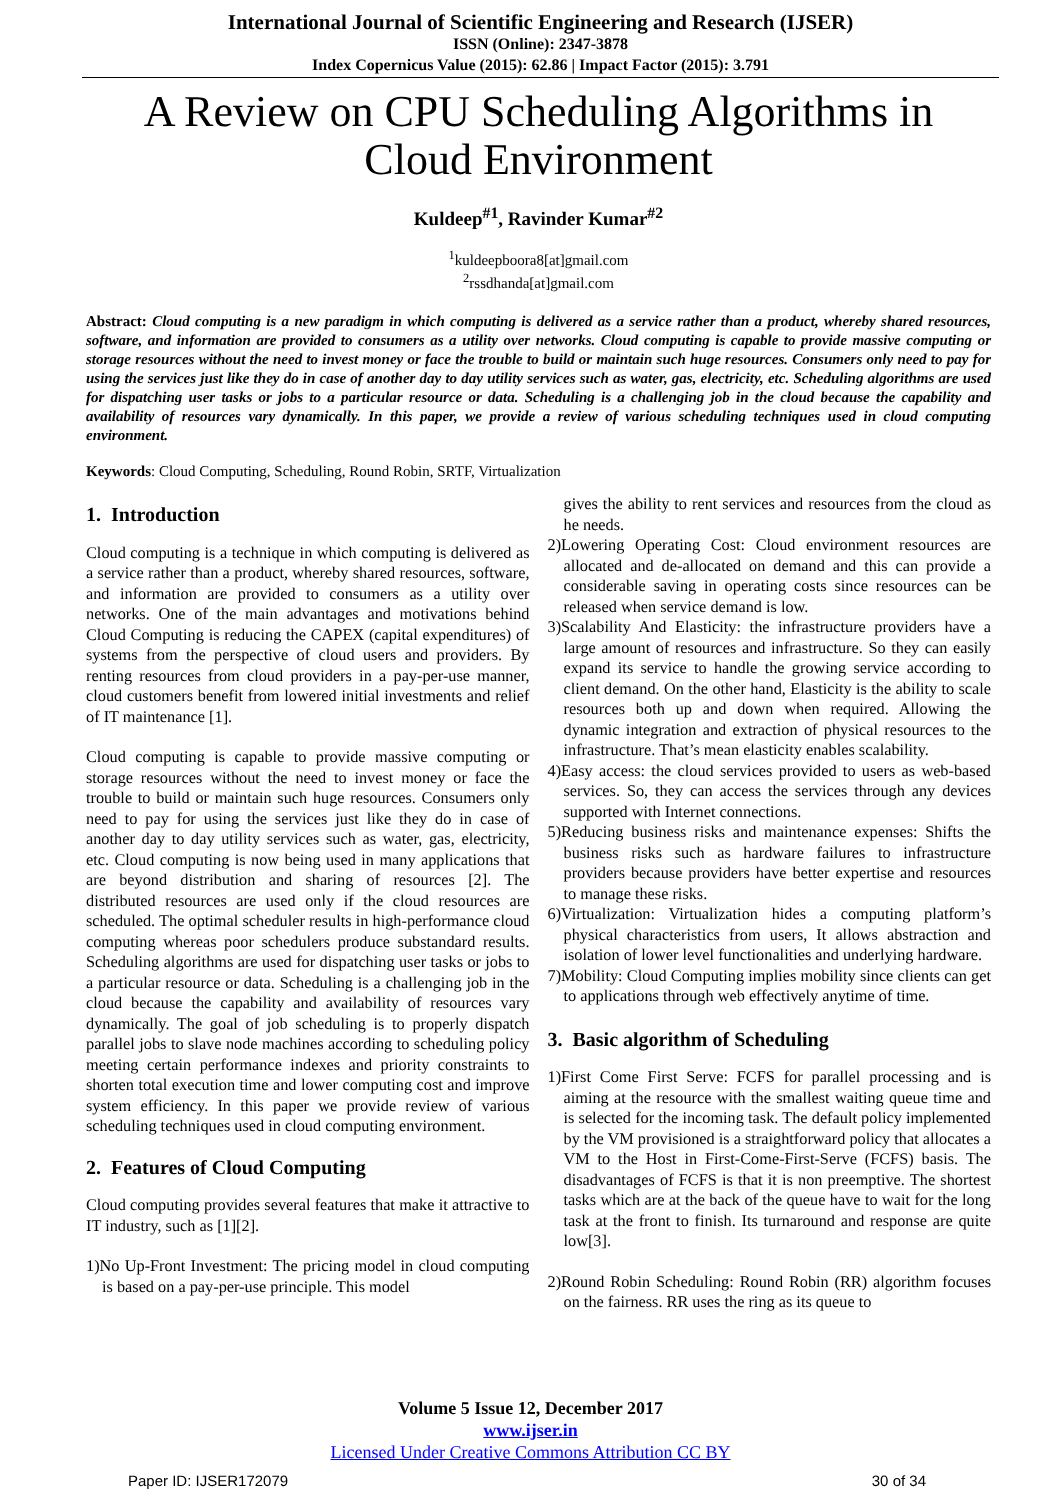International Journal of Scientific Engineering and Research (IJSER)
ISSN (Online): 2347-3878
Index Copernicus Value (2015): 62.86 | Impact Factor (2015): 3.791
A Review on CPU Scheduling Algorithms in Cloud Environment
Kuldeep<sup>#1</sup>, Ravinder Kumar<sup>#2</sup>
<sup>1</sup> kuldeepboora8[at]gmail.com
<sup>2</sup> rssdhanda[at]gmail.com
Abstract: Cloud computing is a new paradigm in which computing is delivered as a service rather than a product, whereby shared resources, software, and information are provided to consumers as a utility over networks. Cloud computing is capable to provide massive computing or storage resources without the need to invest money or face the trouble to build or maintain such huge resources. Consumers only need to pay for using the services just like they do in case of another day to day utility services such as water, gas, electricity, etc. Scheduling algorithms are used for dispatching user tasks or jobs to a particular resource or data. Scheduling is a challenging job in the cloud because the capability and availability of resources vary dynamically. In this paper, we provide a review of various scheduling techniques used in cloud computing environment.
Keywords: Cloud Computing, Scheduling, Round Robin, SRTF, Virtualization
1. Introduction
Cloud computing is a technique in which computing is delivered as a service rather than a product, whereby shared resources, software, and information are provided to consumers as a utility over networks. One of the main advantages and motivations behind Cloud Computing is reducing the CAPEX (capital expenditures) of systems from the perspective of cloud users and providers. By renting resources from cloud providers in a pay-per-use manner, cloud customers benefit from lowered initial investments and relief of IT maintenance [1].
Cloud computing is capable to provide massive computing or storage resources without the need to invest money or face the trouble to build or maintain such huge resources. Consumers only need to pay for using the services just like they do in case of another day to day utility services such as water, gas, electricity, etc. Cloud computing is now being used in many applications that are beyond distribution and sharing of resources [2]. The distributed resources are used only if the cloud resources are scheduled. The optimal scheduler results in high-performance cloud computing whereas poor schedulers produce substandard results. Scheduling algorithms are used for dispatching user tasks or jobs to a particular resource or data. Scheduling is a challenging job in the cloud because the capability and availability of resources vary dynamically. The goal of job scheduling is to properly dispatch parallel jobs to slave node machines according to scheduling policy meeting certain performance indexes and priority constraints to shorten total execution time and lower computing cost and improve system efficiency. In this paper we provide review of various scheduling techniques used in cloud computing environment.
2. Features of Cloud Computing
Cloud computing provides several features that make it attractive to IT industry, such as [1][2].
1)No Up-Front Investment: The pricing model in cloud computing is based on a pay-per-use principle. This model
gives the ability to rent services and resources from the cloud as he needs.
2)Lowering Operating Cost: Cloud environment resources are allocated and de-allocated on demand and this can provide a considerable saving in operating costs since resources can be released when service demand is low.
3)Scalability And Elasticity: the infrastructure providers have a large amount of resources and infrastructure. So they can easily expand its service to handle the growing service according to client demand. On the other hand, Elasticity is the ability to scale resources both up and down when required. Allowing the dynamic integration and extraction of physical resources to the infrastructure. That’s mean elasticity enables scalability.
4)Easy access: the cloud services provided to users as web-based services. So, they can access the services through any devices supported with Internet connections.
5)Reducing business risks and maintenance expenses: Shifts the business risks such as hardware failures to infrastructure providers because providers have better expertise and resources to manage these risks.
6)Virtualization: Virtualization hides a computing platform’s physical characteristics from users, It allows abstraction and isolation of lower level functionalities and underlying hardware.
7)Mobility: Cloud Computing implies mobility since clients can get to applications through web effectively anytime of time.
3. Basic algorithm of Scheduling
1)First Come First Serve: FCFS for parallel processing and is aiming at the resource with the smallest waiting queue time and is selected for the incoming task. The default policy implemented by the VM provisioned is a straightforward policy that allocates a VM to the Host in First-Come-First-Serve (FCFS) basis. The disadvantages of FCFS is that it is non preemptive. The shortest tasks which are at the back of the queue have to wait for the long task at the front to finish. Its turnaround and response are quite low[3].
2)Round Robin Scheduling: Round Robin (RR) algorithm focuses on the fairness. RR uses the ring as its queue to
Volume 5 Issue 12, December 2017
www.ijser.in
Licensed Under Creative Commons Attribution CC BY
Paper ID: IJSER172079 30 of 34